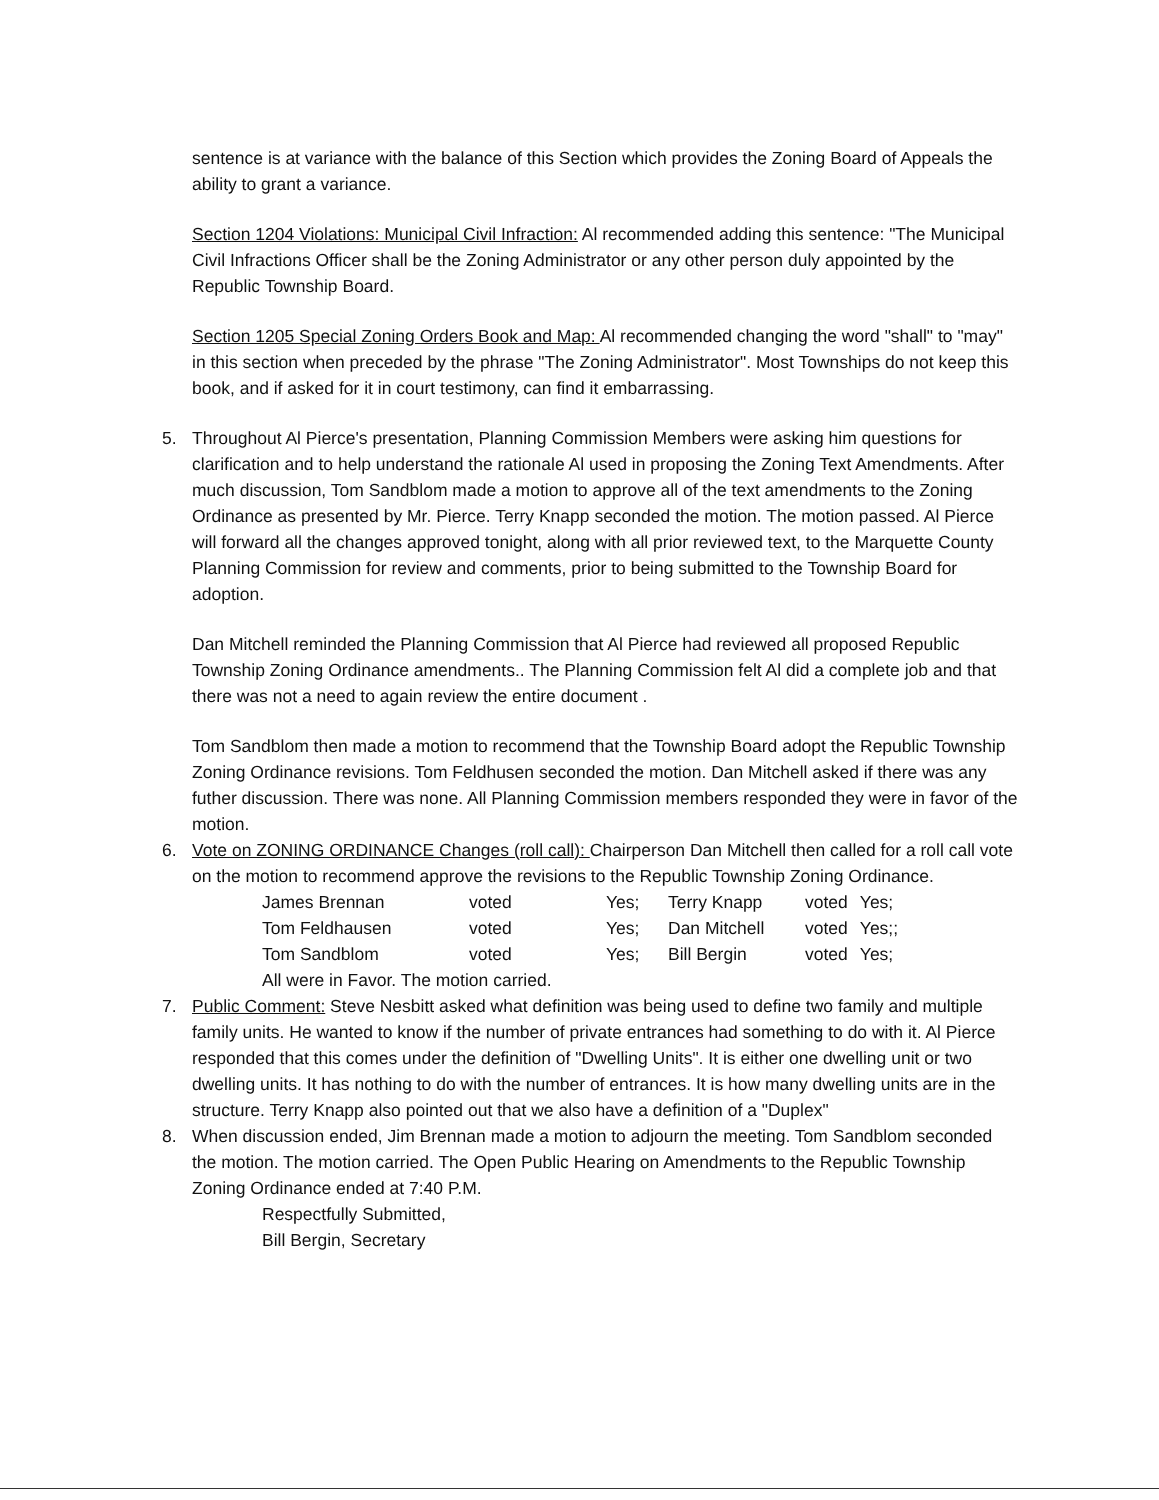sentence is at variance with the balance of this Section which provides the Zoning Board of Appeals the ability to grant a variance.
Section 1204 Violations: Municipal Civil Infraction: Al recommended adding this sentence: "The Municipal Civil Infractions Officer shall be the Zoning Administrator or any other person duly appointed by the Republic Township Board.
Section 1205 Special Zoning Orders Book and Map: Al recommended changing the word "shall" to "may" in this section when preceded by the phrase "The Zoning Administrator". Most Townships do not keep this book, and if asked for it in court testimony, can find it embarrassing.
5. Throughout Al Pierce's presentation, Planning Commission Members were asking him questions for clarification and to help understand the rationale Al used in proposing the Zoning Text Amendments. After much discussion, Tom Sandblom made a motion to approve all of the text amendments to the Zoning Ordinance as presented by Mr. Pierce. Terry Knapp seconded the motion. The motion passed. Al Pierce will forward all the changes approved tonight, along with all prior reviewed text, to the Marquette County Planning Commission for review and comments, prior to being submitted to the Township Board for adoption.
Dan Mitchell reminded the Planning Commission that Al Pierce had reviewed all proposed Republic Township Zoning Ordinance amendments.. The Planning Commission felt Al did a complete job and that there was not a need to again review the entire document .
Tom Sandblom then made a motion to recommend that the Township Board adopt the Republic Township Zoning Ordinance revisions. Tom Feldhusen seconded the motion. Dan Mitchell asked if there was any futher discussion. There was none. All Planning Commission members responded they were in favor of the motion.
6. Vote on ZONING ORDINANCE Changes (roll call): Chairperson Dan Mitchell then called for a roll call vote on the motion to recommend approve the revisions to the Republic Township Zoning Ordinance.
| James Brennan | voted | Yes; | Terry Knapp | voted | Yes; |
| Tom Feldhausen | voted | Yes; | Dan Mitchell | voted | Yes;; |
| Tom Sandblom | voted | Yes; | Bill Bergin | voted | Yes; |
All were in Favor. The motion carried.
7. Public Comment: Steve Nesbitt asked what definition was being used to define two family and multiple family units. He wanted to know if the number of private entrances had something to do with it. Al Pierce responded that this comes under the definition of "Dwelling Units". It is either one dwelling unit or two dwelling units. It has nothing to do with the number of entrances. It is how many dwelling units are in the structure. Terry Knapp also pointed out that we also have a definition of a "Duplex"
8. When discussion ended, Jim Brennan made a motion to adjourn the meeting. Tom Sandblom seconded the motion. The motion carried. The Open Public Hearing on Amendments to the Republic Township Zoning Ordinance ended at 7:40 P.M.
Respectfully Submitted,
Bill Bergin, Secretary